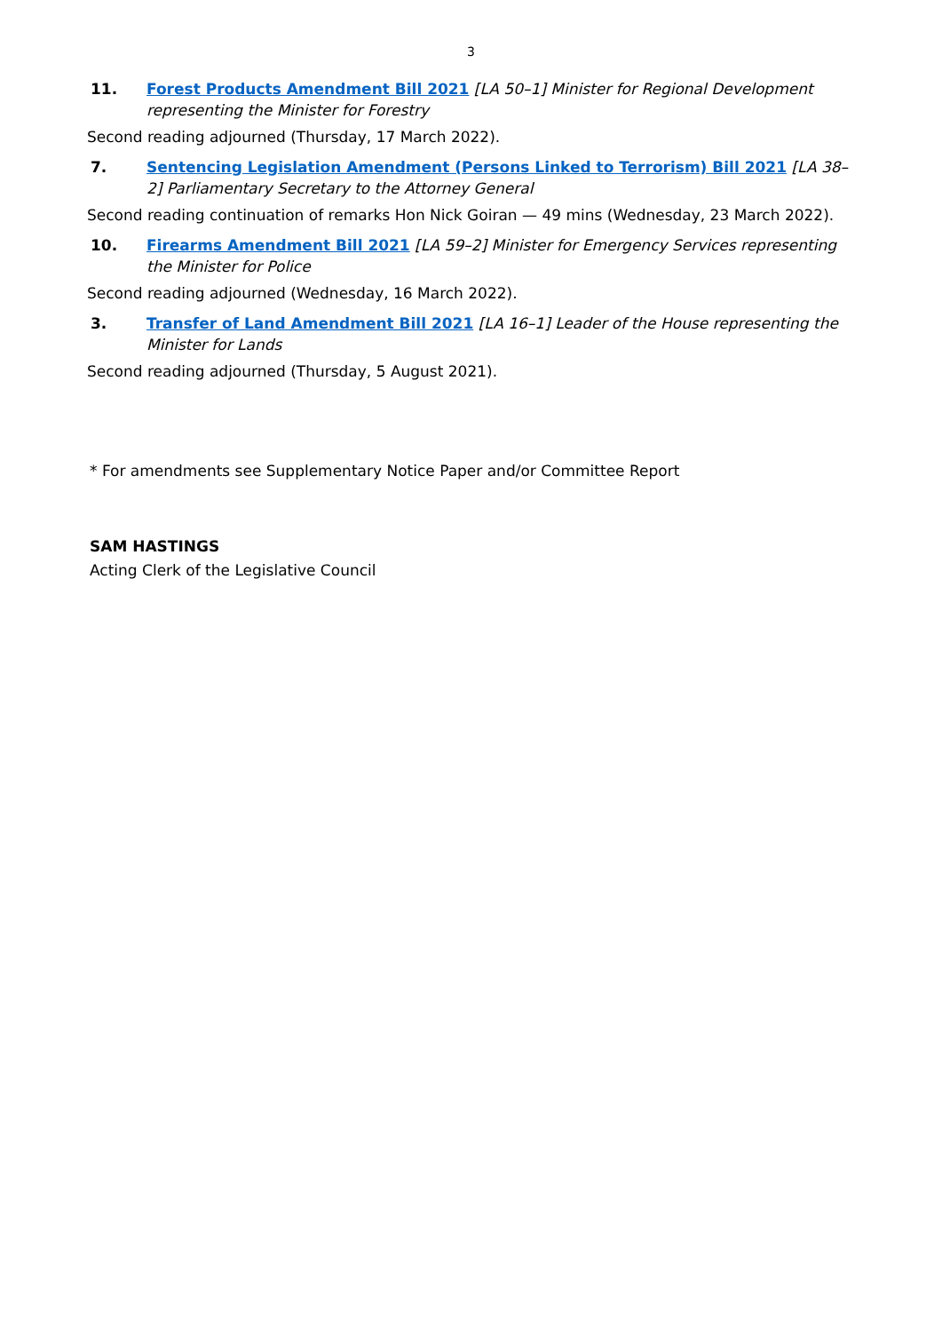3
11. Forest Products Amendment Bill 2021 [LA 50–1] Minister for Regional Development representing the Minister for Forestry
Second reading adjourned (Thursday, 17 March 2022).
7. Sentencing Legislation Amendment (Persons Linked to Terrorism) Bill 2021 [LA 38–2] Parliamentary Secretary to the Attorney General
Second reading continuation of remarks Hon Nick Goiran — 49 mins (Wednesday, 23 March 2022).
10. Firearms Amendment Bill 2021 [LA 59–2] Minister for Emergency Services representing the Minister for Police
Second reading adjourned (Wednesday, 16 March 2022).
3. Transfer of Land Amendment Bill 2021 [LA 16–1] Leader of the House representing the Minister for Lands
Second reading adjourned (Thursday, 5 August 2021).
* For amendments see Supplementary Notice Paper and/or Committee Report
SAM HASTINGS
Acting Clerk of the Legislative Council